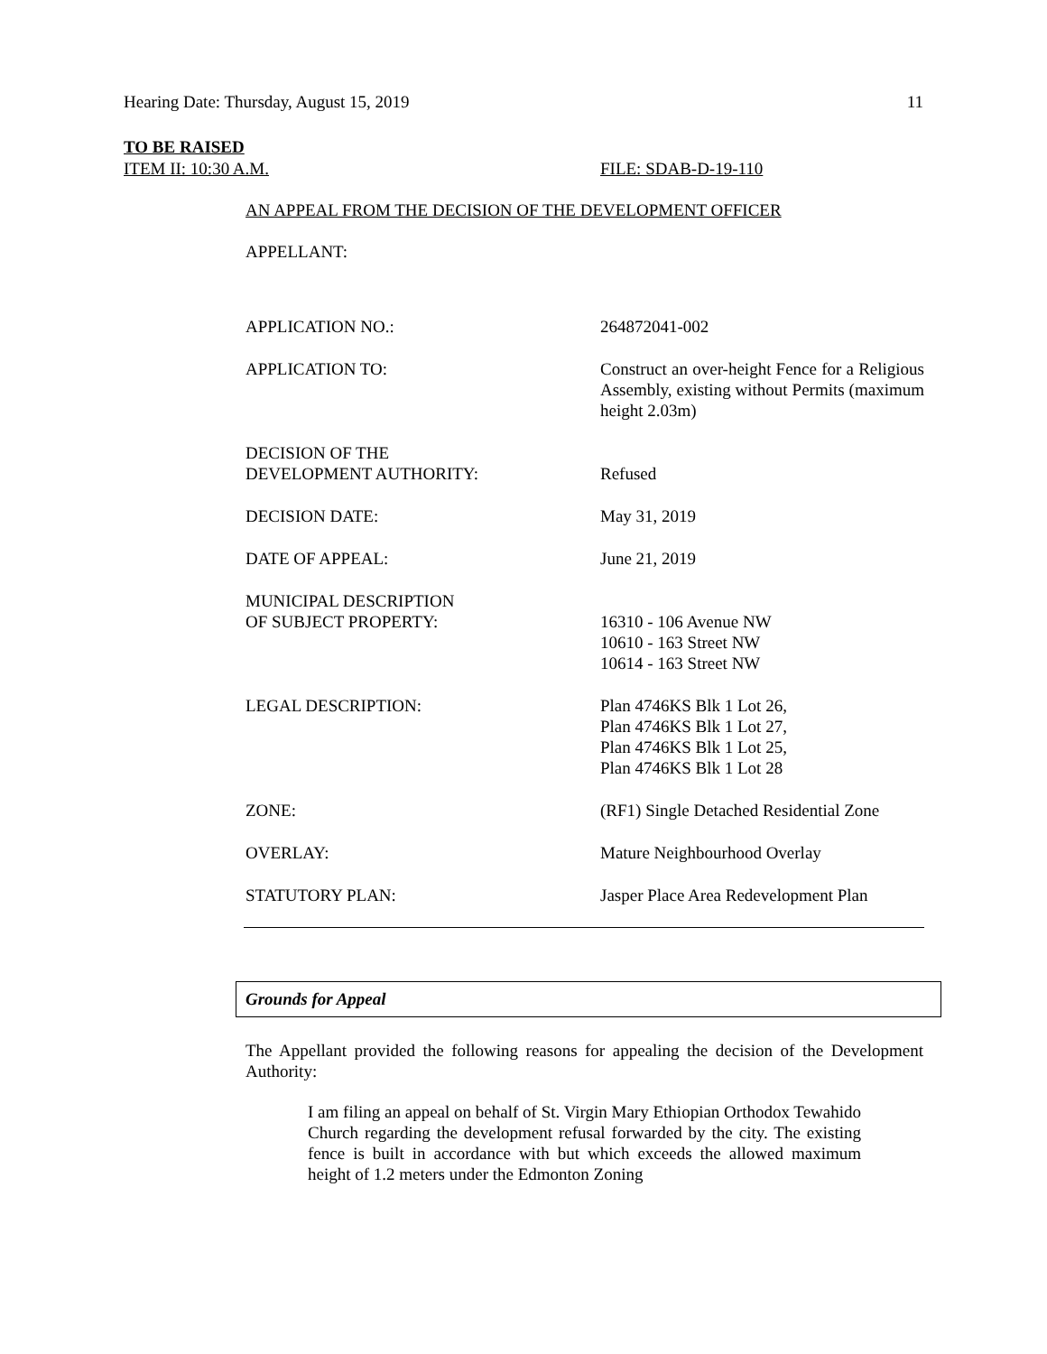Hearing Date: Thursday, August 15, 2019 11
TO BE RAISED
ITEM II: 10:30 A.M. FILE: SDAB-D-19-110
AN APPEAL FROM THE DECISION OF THE DEVELOPMENT OFFICER
APPELLANT:
APPLICATION NO.: 264872041-002
APPLICATION TO: Construct an over-height Fence for a Religious Assembly, existing without Permits (maximum height 2.03m)
DECISION OF THE
DEVELOPMENT AUTHORITY:
Refused
DECISION DATE: May 31, 2019
DATE OF APPEAL: June 21, 2019
MUNICIPAL DESCRIPTION
OF SUBJECT PROPERTY:
16310 - 106 Avenue NW
10610 - 163 Street NW
10614 - 163 Street NW
LEGAL DESCRIPTION: Plan 4746KS Blk 1 Lot 26,
Plan 4746KS Blk 1 Lot 27,
Plan 4746KS Blk 1 Lot 25,
Plan 4746KS Blk 1 Lot 28
ZONE: (RF1) Single Detached Residential Zone
OVERLAY: Mature Neighbourhood Overlay
STATUTORY PLAN: Jasper Place Area Redevelopment Plan
Grounds for Appeal
The Appellant provided the following reasons for appealing the decision of the Development Authority:
I am filing an appeal on behalf of St. Virgin Mary Ethiopian Orthodox Tewahido Church regarding the development refusal forwarded by the city. The existing fence is built in accordance with but which exceeds the allowed maximum height of 1.2 meters under the Edmonton Zoning